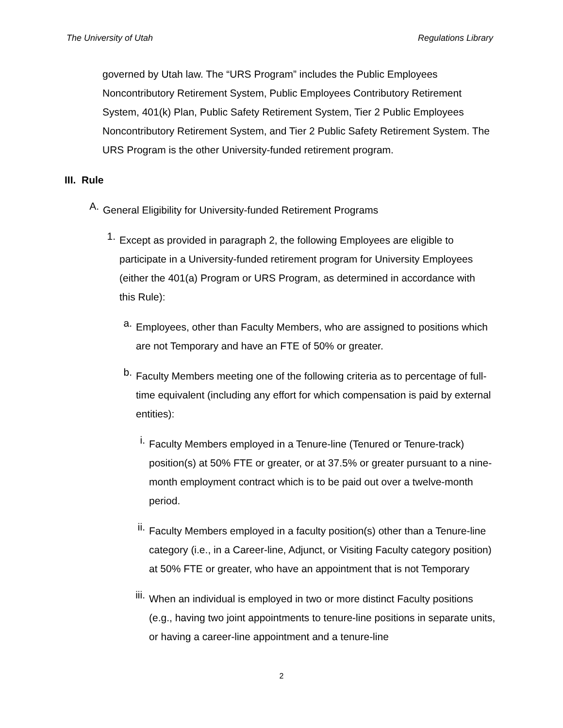The University of Utah Regulations Library
governed by Utah law. The “URS Program” includes the Public Employees Noncontributory Retirement System, Public Employees Contributory Retirement System, 401(k) Plan, Public Safety Retirement System, Tier 2 Public Employees Noncontributory Retirement System, and Tier 2 Public Safety Retirement System. The URS Program is the other University-funded retirement program.
III. Rule
A.
General Eligibility for University-funded Retirement Programs
1.
Except as provided in paragraph 2, the following Employees are eligible to participate in a University-funded retirement program for University Employees (either the 401(a) Program or URS Program, as determined in accordance with this Rule):
a.
Employees, other than Faculty Members, who are assigned to positions which are not Temporary and have an FTE of 50% or greater.
b.
Faculty Members meeting one of the following criteria as to percentage of full-time equivalent (including any effort for which compensation is paid by external entities):
i.
Faculty Members employed in a Tenure-line (Tenured or Tenure-track) position(s) at 50% FTE or greater, or at 37.5% or greater pursuant to a nine-month employment contract which is to be paid out over a twelve-month period.
ii.
Faculty Members employed in a faculty position(s) other than a Tenure-line category (i.e., in a Career-line, Adjunct, or Visiting Faculty category position) at 50% FTE or greater, who have an appointment that is not Temporary
iii.
When an individual is employed in two or more distinct Faculty positions (e.g., having two joint appointments to tenure-line positions in separate units, or having a career-line appointment and a tenure-line
2